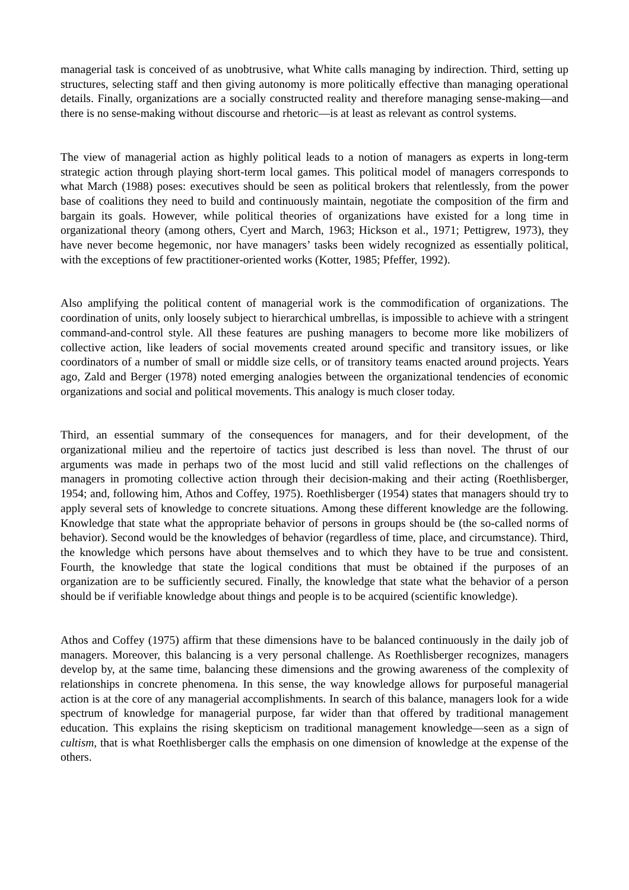managerial task is conceived of as unobtrusive, what White calls managing by indirection. Third, setting up structures, selecting staff and then giving autonomy is more politically effective than managing operational details. Finally, organizations are a socially constructed reality and therefore managing sense-making—and there is no sense-making without discourse and rhetoric—is at least as relevant as control systems.
The view of managerial action as highly political leads to a notion of managers as experts in long-term strategic action through playing short-term local games. This political model of managers corresponds to what March (1988) poses: executives should be seen as political brokers that relentlessly, from the power base of coalitions they need to build and continuously maintain, negotiate the composition of the firm and bargain its goals. However, while political theories of organizations have existed for a long time in organizational theory (among others, Cyert and March, 1963; Hickson et al., 1971; Pettigrew, 1973), they have never become hegemonic, nor have managers’ tasks been widely recognized as essentially political, with the exceptions of few practitioner-oriented works (Kotter, 1985; Pfeffer, 1992).
Also amplifying the political content of managerial work is the commodification of organizations. The coordination of units, only loosely subject to hierarchical umbrellas, is impossible to achieve with a stringent command-and-control style. All these features are pushing managers to become more like mobilizers of collective action, like leaders of social movements created around specific and transitory issues, or like coordinators of a number of small or middle size cells, or of transitory teams enacted around projects. Years ago, Zald and Berger (1978) noted emerging analogies between the organizational tendencies of economic organizations and social and political movements. This analogy is much closer today.
Third, an essential summary of the consequences for managers, and for their development, of the organizational milieu and the repertoire of tactics just described is less than novel. The thrust of our arguments was made in perhaps two of the most lucid and still valid reflections on the challenges of managers in promoting collective action through their decision-making and their acting (Roethlisberger, 1954; and, following him, Athos and Coffey, 1975). Roethlisberger (1954) states that managers should try to apply several sets of knowledge to concrete situations. Among these different knowledge are the following. Knowledge that state what the appropriate behavior of persons in groups should be (the so-called norms of behavior). Second would be the knowledges of behavior (regardless of time, place, and circumstance). Third, the knowledge which persons have about themselves and to which they have to be true and consistent. Fourth, the knowledge that state the logical conditions that must be obtained if the purposes of an organization are to be sufficiently secured. Finally, the knowledge that state what the behavior of a person should be if verifiable knowledge about things and people is to be acquired (scientific knowledge).
Athos and Coffey (1975) affirm that these dimensions have to be balanced continuously in the daily job of managers. Moreover, this balancing is a very personal challenge. As Roethlisberger recognizes, managers develop by, at the same time, balancing these dimensions and the growing awareness of the complexity of relationships in concrete phenomena. In this sense, the way knowledge allows for purposeful managerial action is at the core of any managerial accomplishments. In search of this balance, managers look for a wide spectrum of knowledge for managerial purpose, far wider than that offered by traditional management education. This explains the rising skepticism on traditional management knowledge—seen as a sign of cultism, that is what Roethlisberger calls the emphasis on one dimension of knowledge at the expense of the others.